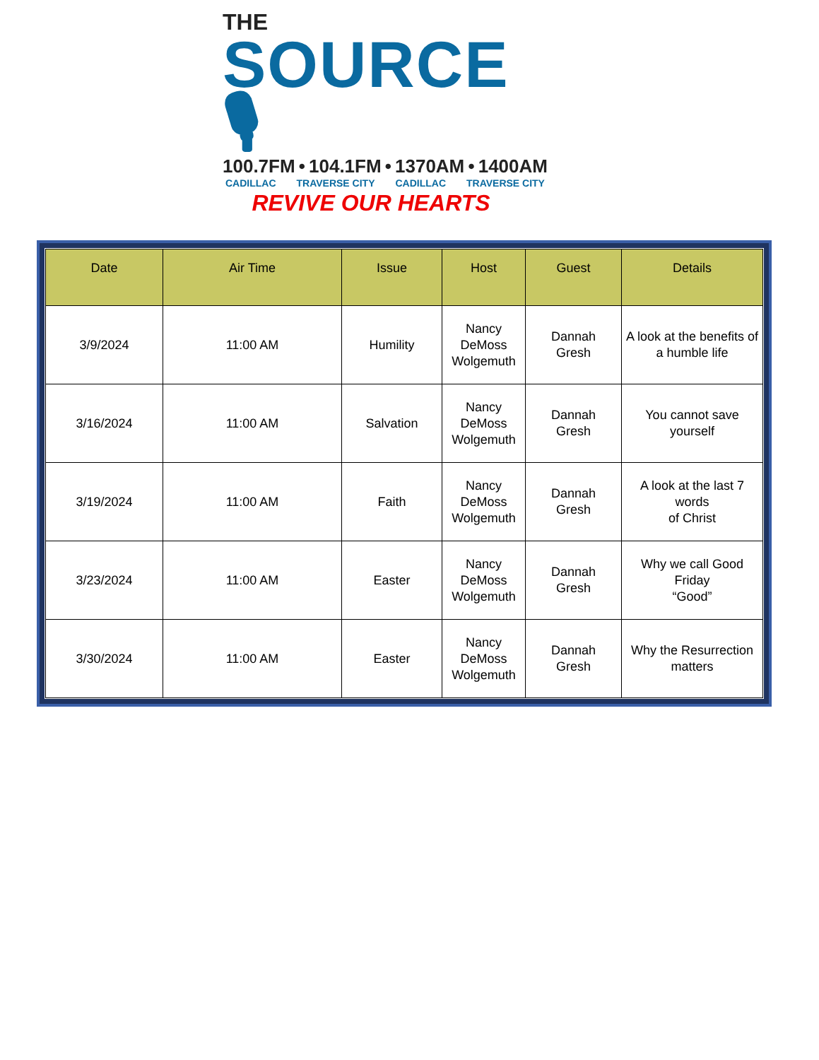THE
SOURCE 🎙
100.7FM • 104.1FM • 1370AM • 1400AM
CADILLAC TRAVERSE CITY CADILLAC TRAVERSE CITY
REVIVE OUR HEARTS
| Date | Air Time | Issue | Host | Guest | Details |
| --- | --- | --- | --- | --- | --- |
| 3/9/2024 | 11:00 AM | Humility | Nancy DeMoss Wolgemuth | Dannah Gresh | A look at the benefits of a humble life |
| 3/16/2024 | 11:00 AM | Salvation | Nancy DeMoss Wolgemuth | Dannah Gresh | You cannot save yourself |
| 3/19/2024 | 11:00 AM | Faith | Nancy DeMoss Wolgemuth | Dannah Gresh | A look at the last 7 words of Christ |
| 3/23/2024 | 11:00 AM | Easter | Nancy DeMoss Wolgemuth | Dannah Gresh | Why we call Good Friday “Good” |
| 3/30/2024 | 11:00 AM | Easter | Nancy DeMoss Wolgemuth | Dannah Gresh | Why the Resurrection matters |